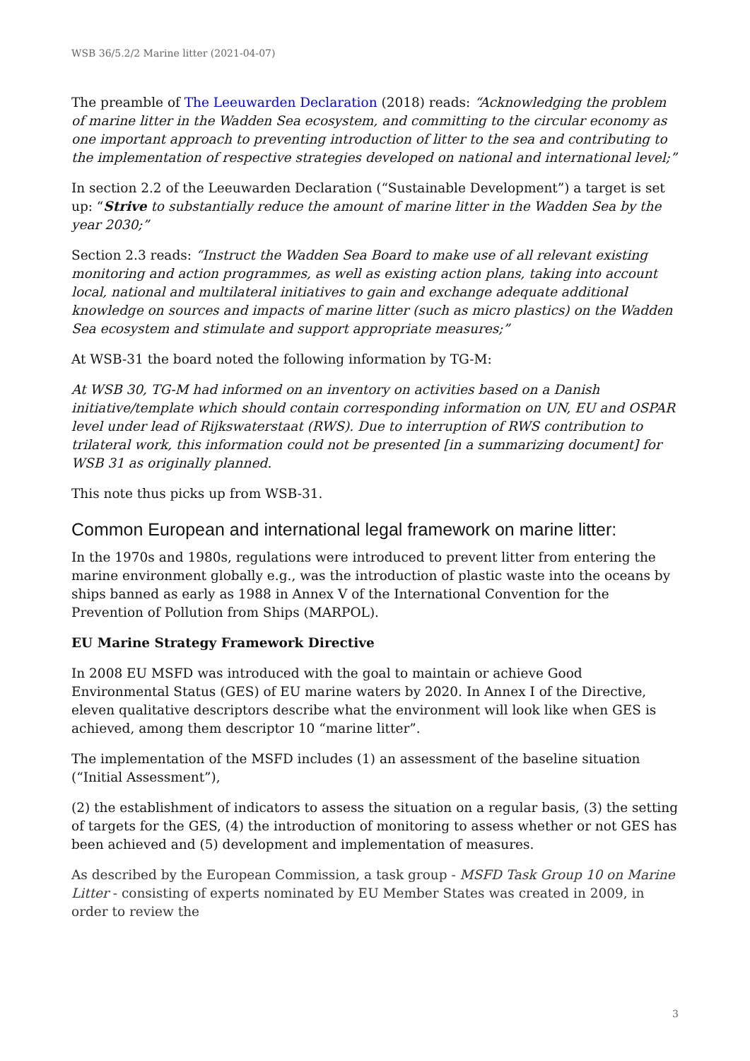WSB 36/5.2/2 Marine litter (2021-04-07)
The preamble of The Leeuwarden Declaration (2018) reads: “Acknowledging the problem of marine litter in the Wadden Sea ecosystem, and committing to the circular economy as one important approach to preventing introduction of litter to the sea and contributing to the implementation of respective strategies developed on national and international level;”
In section 2.2 of the Leeuwarden Declaration (“Sustainable Development”) a target is set up: “Strive to substantially reduce the amount of marine litter in the Wadden Sea by the year 2030;”
Section 2.3 reads: “Instruct the Wadden Sea Board to make use of all relevant existing monitoring and action programmes, as well as existing action plans, taking into account local, national and multilateral initiatives to gain and exchange adequate additional knowledge on sources and impacts of marine litter (such as micro plastics) on the Wadden Sea ecosystem and stimulate and support appropriate measures;”
At WSB-31 the board noted the following information by TG-M:
At WSB 30, TG-M had informed on an inventory on activities based on a Danish initiative/template which should contain corresponding information on UN, EU and OSPAR level under lead of Rijkswaterstaat (RWS). Due to interruption of RWS contribution to trilateral work, this information could not be presented [in a summarizing document] for WSB 31 as originally planned.
This note thus picks up from WSB-31.
Common European and international legal framework on marine litter:
In the 1970s and 1980s, regulations were introduced to prevent litter from entering the marine environment globally e.g., was the introduction of plastic waste into the oceans by ships banned as early as 1988 in Annex V of the International Convention for the Prevention of Pollution from Ships (MARPOL).
EU Marine Strategy Framework Directive
In 2008 EU MSFD was introduced with the goal to maintain or achieve Good Environmental Status (GES) of EU marine waters by 2020. In Annex I of the Directive, eleven qualitative descriptors describe what the environment will look like when GES is achieved, among them descriptor 10 “marine litter”.
The implementation of the MSFD includes (1) an assessment of the baseline situation (“Initial Assessment”),
(2) the establishment of indicators to assess the situation on a regular basis, (3) the setting of targets for the GES, (4) the introduction of monitoring to assess whether or not GES has been achieved and (5) development and implementation of measures.
As described by the European Commission, a task group - MSFD Task Group 10 on Marine Litter - consisting of experts nominated by EU Member States was created in 2009, in order to review the
3